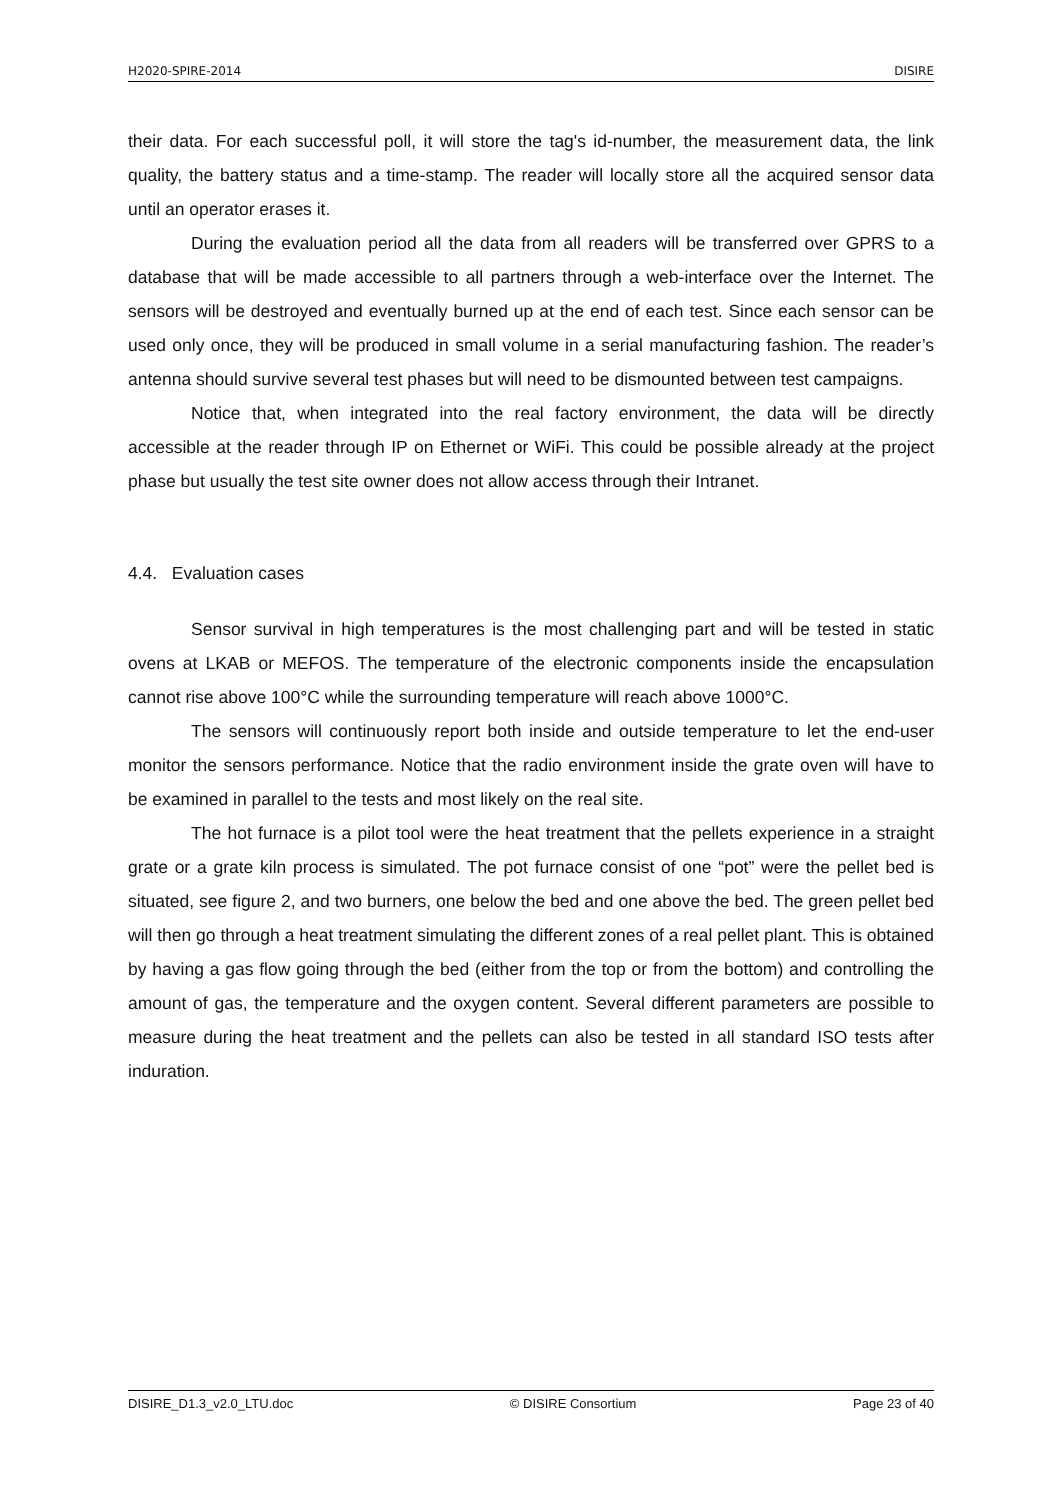H2020-SPIRE-2014 DISIRE
their data. For each successful poll, it will store the tag's id-number, the measurement data, the link quality, the battery status and a time-stamp. The reader will locally store all the acquired sensor data until an operator erases it.
During the evaluation period all the data from all readers will be transferred over GPRS to a database that will be made accessible to all partners through a web-interface over the Internet. The sensors will be destroyed and eventually burned up at the end of each test. Since each sensor can be used only once, they will be produced in small volume in a serial manufacturing fashion. The reader’s antenna should survive several test phases but will need to be dismounted between test campaigns.
Notice that, when integrated into the real factory environment, the data will be directly accessible at the reader through IP on Ethernet or WiFi. This could be possible already at the project phase but usually the test site owner does not allow access through their Intranet.
4.4. Evaluation cases
Sensor survival in high temperatures is the most challenging part and will be tested in static ovens at LKAB or MEFOS. The temperature of the electronic components inside the encapsulation cannot rise above 100°C while the surrounding temperature will reach above 1000°C.
The sensors will continuously report both inside and outside temperature to let the end-user monitor the sensors performance. Notice that the radio environment inside the grate oven will have to be examined in parallel to the tests and most likely on the real site.
The hot furnace is a pilot tool were the heat treatment that the pellets experience in a straight grate or a grate kiln process is simulated. The pot furnace consist of one “pot” were the pellet bed is situated, see figure 2, and two burners, one below the bed and one above the bed. The green pellet bed will then go through a heat treatment simulating the different zones of a real pellet plant. This is obtained by having a gas flow going through the bed (either from the top or from the bottom) and controlling the amount of gas, the temperature and the oxygen content. Several different parameters are possible to measure during the heat treatment and the pellets can also be tested in all standard ISO tests after induration.
DISIRE_D1.3_v2.0_LTU.doc © DISIRE Consortium Page 23 of 40